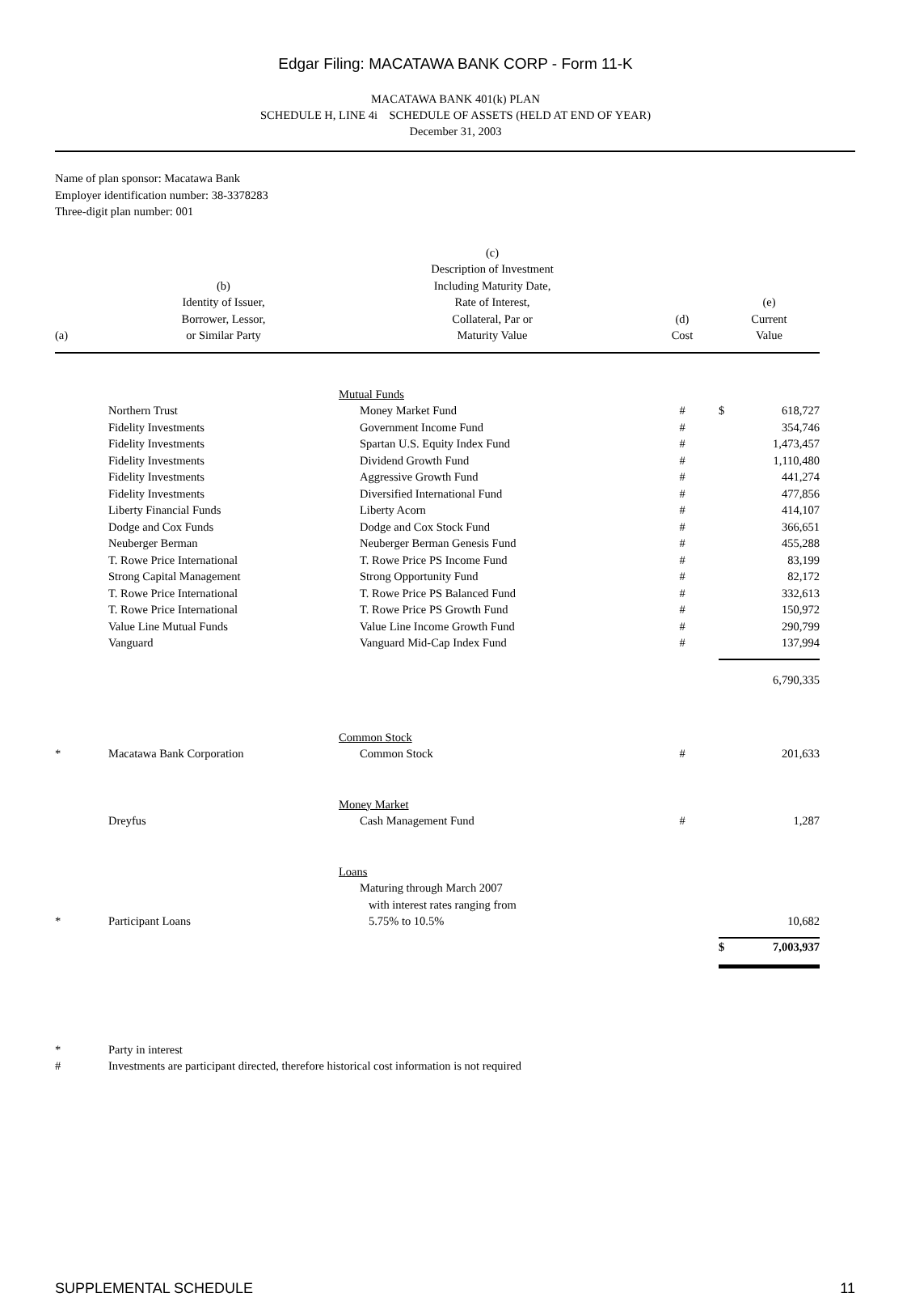Edgar Filing: MACATAWA BANK CORP - Form 11-K
MACATAWA BANK 401(k) PLAN
SCHEDULE H, LINE 4i SCHEDULE OF ASSETS (HELD AT END OF YEAR)
December 31, 2003
Name of plan sponsor: Macatawa Bank
Employer identification number: 38-3378283
Three-digit plan number: 001
| (a) | (b) Identity of Issuer, Borrower, Lessor, or Similar Party | (c) Description of Investment Including Maturity Date, Rate of Interest, Collateral, Par or Maturity Value | (d) Cost | (e) Current Value |
| --- | --- | --- | --- | --- |
| | | Mutual Funds | | |
| | Northern Trust | Money Market Fund | # | $ 618,727 |
| | Fidelity Investments | Government Income Fund | # | 354,746 |
| | Fidelity Investments | Spartan U.S. Equity Index Fund | # | 1,473,457 |
| | Fidelity Investments | Dividend Growth Fund | # | 1,110,480 |
| | Fidelity Investments | Aggressive Growth Fund | # | 441,274 |
| | Fidelity Investments | Diversified International Fund | # | 477,856 |
| | Liberty Financial Funds | Liberty Acorn | # | 414,107 |
| | Dodge and Cox Funds | Dodge and Cox Stock Fund | # | 366,651 |
| | Neuberger Berman | Neuberger Berman Genesis Fund | # | 455,288 |
| | T. Rowe Price International | T. Rowe Price PS Income Fund | # | 83,199 |
| | Strong Capital Management | Strong Opportunity Fund | # | 82,172 |
| | T. Rowe Price International | T. Rowe Price PS Balanced Fund | # | 332,613 |
| | T. Rowe Price International | T. Rowe Price PS Growth Fund | # | 150,972 |
| | Value Line Mutual Funds | Value Line Income Growth Fund | # | 290,799 |
| | Vanguard | Vanguard Mid-Cap Index Fund | # | 137,994 |
| | | | | 6,790,335 |
| | | Common Stock | | |
| * | Macatawa Bank Corporation | Common Stock | # | 201,633 |
| | | Money Market | | |
| | Dreyfus | Cash Management Fund | # | 1,287 |
| | | Loans | | |
| * | Participant Loans | Maturing through March 2007 with interest rates ranging from 5.75% to 10.5% | | 10,682 |
| | | | | $ 7,003,937 |
* Party in interest
# Investments are participant directed, therefore historical cost information is not required
SUPPLEMENTAL SCHEDULE 11